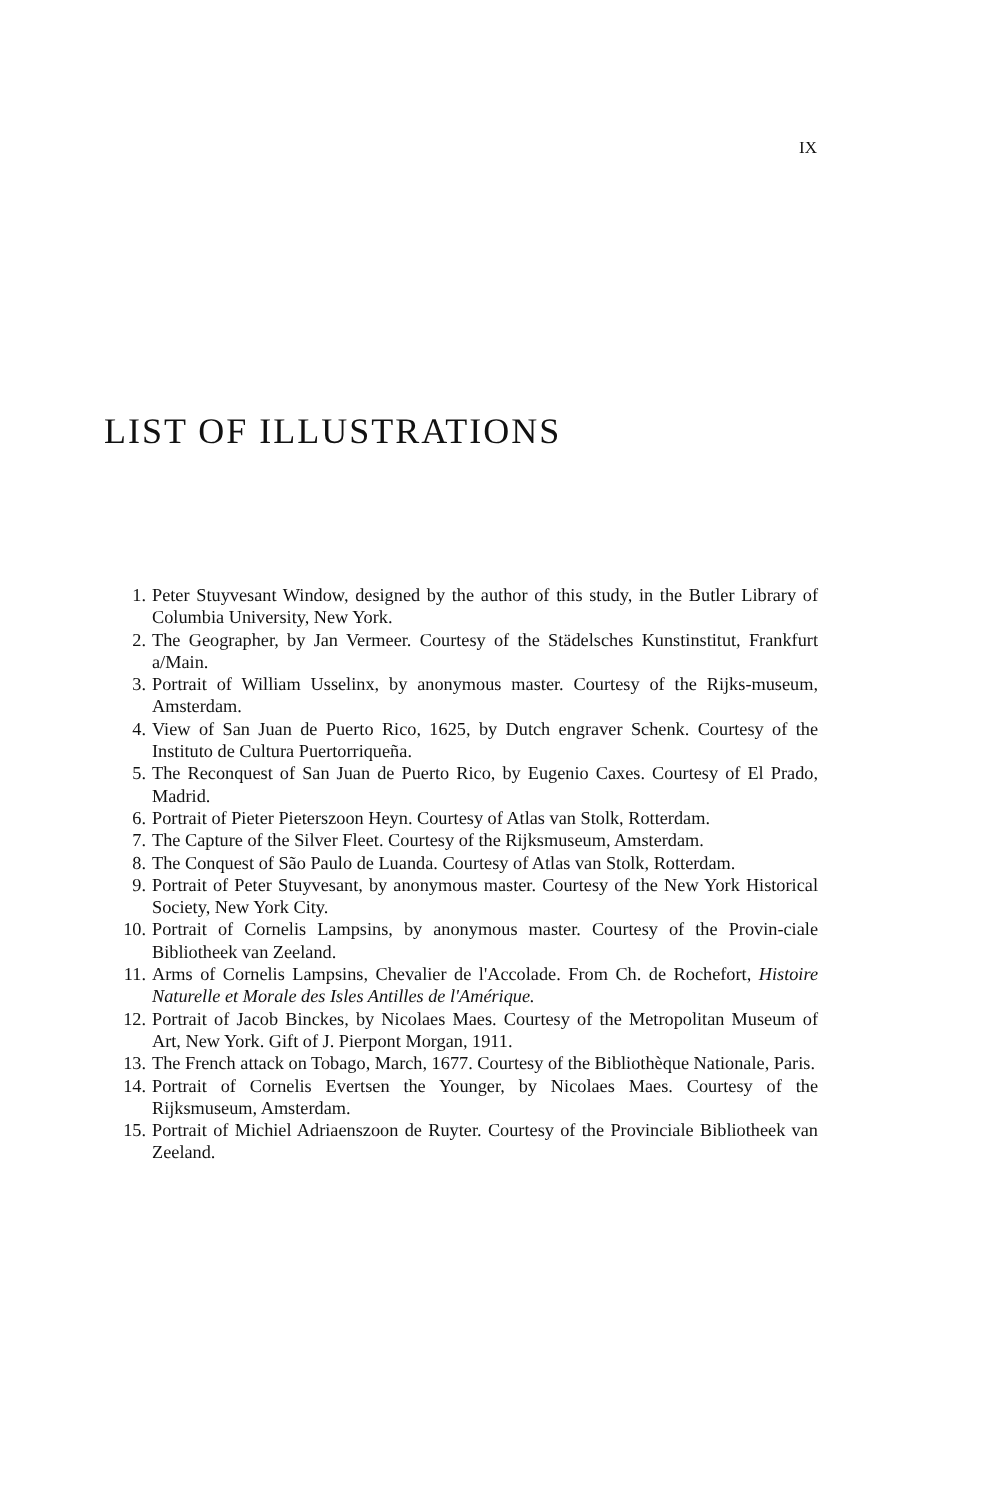IX
LIST OF ILLUSTRATIONS
1. Peter Stuyvesant Window, designed by the author of this study, in the Butler Library of Columbia University, New York.
2. The Geographer, by Jan Vermeer. Courtesy of the Städelsches Kunstinstitut, Frankfurt a/Main.
3. Portrait of William Usselinx, by anonymous master. Courtesy of the Rijks-museum, Amsterdam.
4. View of San Juan de Puerto Rico, 1625, by Dutch engraver Schenk. Courtesy of the Instituto de Cultura Puertorriqueña.
5. The Reconquest of San Juan de Puerto Rico, by Eugenio Caxes. Courtesy of El Prado, Madrid.
6. Portrait of Pieter Pieterszoon Heyn. Courtesy of Atlas van Stolk, Rotterdam.
7. The Capture of the Silver Fleet. Courtesy of the Rijksmuseum, Amsterdam.
8. The Conquest of São Paulo de Luanda. Courtesy of Atlas van Stolk, Rotterdam.
9. Portrait of Peter Stuyvesant, by anonymous master. Courtesy of the New York Historical Society, New York City.
10. Portrait of Cornelis Lampsins, by anonymous master. Courtesy of the Provin-ciale Bibliotheek van Zeeland.
11. Arms of Cornelis Lampsins, Chevalier de l'Accolade. From Ch. de Rochefort, Histoire Naturelle et Morale des Isles Antilles de l'Amérique.
12. Portrait of Jacob Binckes, by Nicolaes Maes. Courtesy of the Metropolitan Museum of Art, New York. Gift of J. Pierpont Morgan, 1911.
13. The French attack on Tobago, March, 1677. Courtesy of the Bibliothèque Nationale, Paris.
14. Portrait of Cornelis Evertsen the Younger, by Nicolaes Maes. Courtesy of the Rijksmuseum, Amsterdam.
15. Portrait of Michiel Adriaenszoon de Ruyter. Courtesy of the Provinciale Bibliotheek van Zeeland.